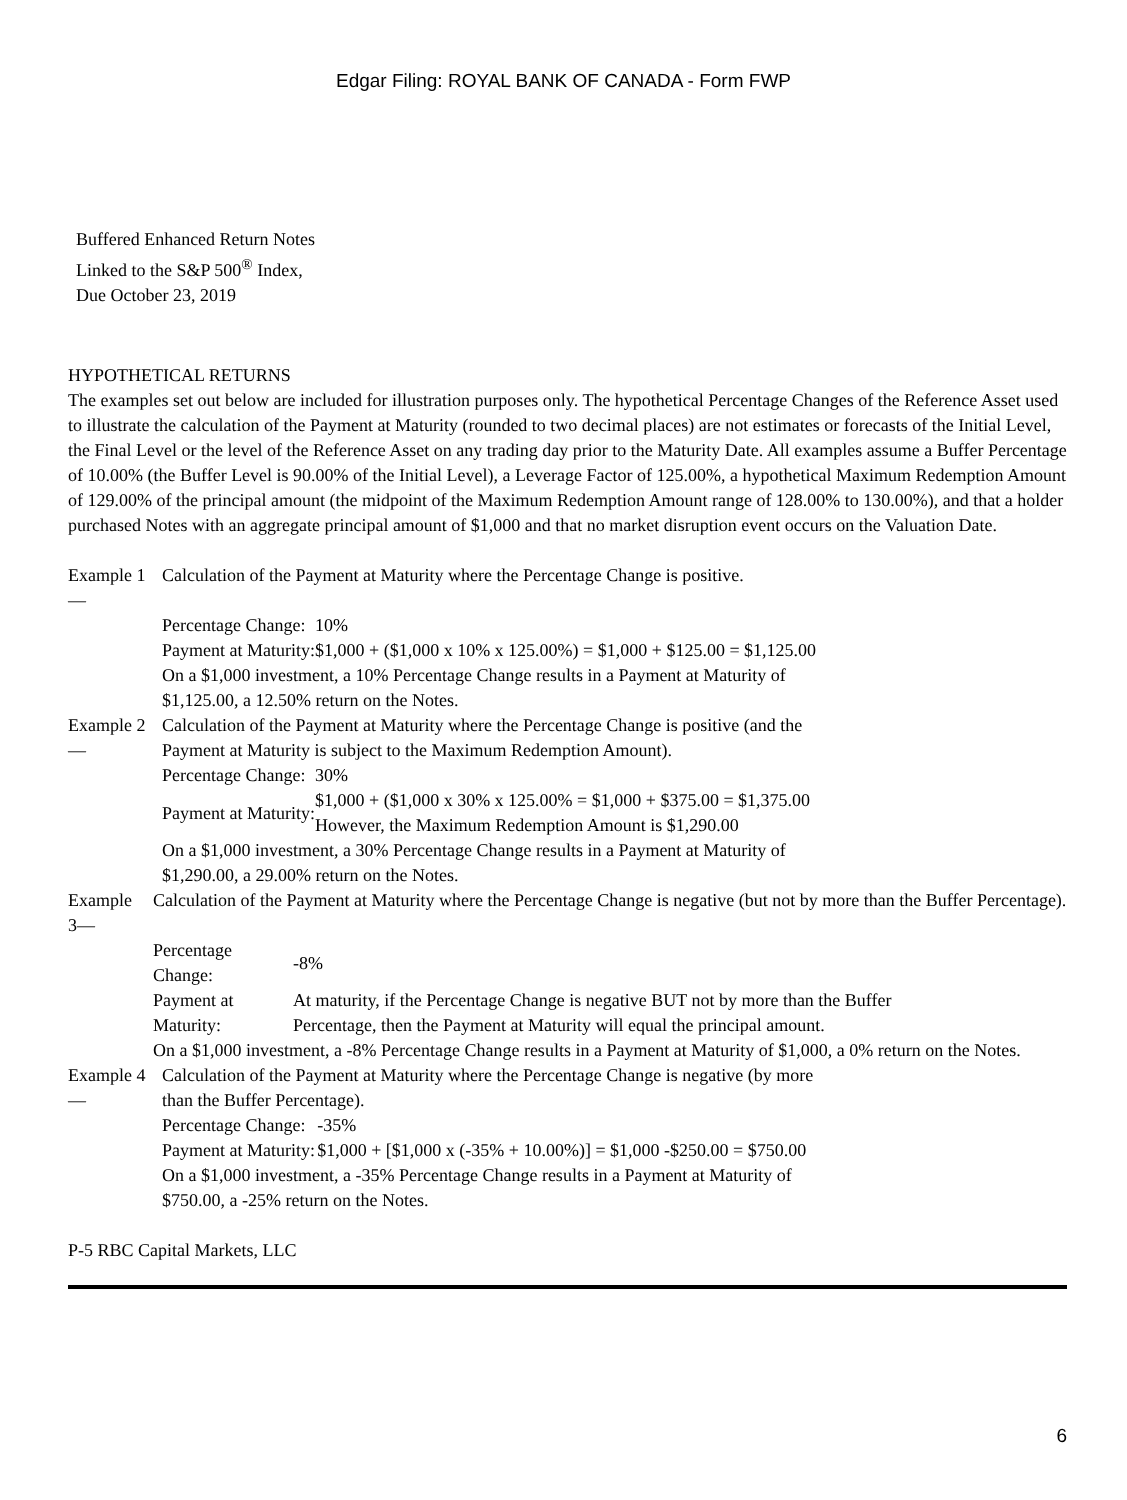Edgar Filing: ROYAL BANK OF CANADA - Form FWP
Buffered Enhanced Return Notes
Linked to the S&P 500<sup>®</sup> Index,
Due October 23, 2019
HYPOTHETICAL RETURNS
The examples set out below are included for illustration purposes only. The hypothetical Percentage Changes of the Reference Asset used to illustrate the calculation of the Payment at Maturity (rounded to two decimal places) are not estimates or forecasts of the Initial Level, the Final Level or the level of the Reference Asset on any trading day prior to the Maturity Date. All examples assume a Buffer Percentage of 10.00% (the Buffer Level is 90.00% of the Initial Level), a Leverage Factor of 125.00%, a hypothetical Maximum Redemption Amount of 129.00% of the principal amount (the midpoint of the Maximum Redemption Amount range of 128.00% to 130.00%), and that a holder purchased Notes with an aggregate principal amount of $1,000 and that no market disruption event occurs on the Valuation Date.
| Example 1— | Calculation of the Payment at Maturity where the Percentage Change is positive. | |
| | Percentage Change: | 10% |
| | Payment at Maturity: | $1,000 + ($1,000 x 10% x 125.00%) = $1,000 + $125.00 = $1,125.00 |
| | On a $1,000 investment, a 10% Percentage Change results in a Payment at Maturity of $1,125.00, a 12.50% return on the Notes. | |
| Example 2— | Calculation of the Payment at Maturity where the Percentage Change is positive (and the Payment at Maturity is subject to the Maximum Redemption Amount). | |
| | Percentage Change: | 30% |
| | Payment at Maturity: | $1,000 + ($1,000 x 30% x 125.00% = $1,000 + $375.00 = $1,375.00 However, the Maximum Redemption Amount is $1,290.00 |
| | On a $1,000 investment, a 30% Percentage Change results in a Payment at Maturity of $1,290.00, a 29.00% return on the Notes. | |
| Example 3— | Calculation of the Payment at Maturity where the Percentage Change is negative (but not by more than the Buffer Percentage). | |
| | Percentage Change: | -8% |
| | Payment at Maturity: | At maturity, if the Percentage Change is negative BUT not by more than the Buffer Percentage, then the Payment at Maturity will equal the principal amount. |
| | On a $1,000 investment, a -8% Percentage Change results in a Payment at Maturity of $1,000, a 0% return on the Notes. | |
| Example 4— | Calculation of the Payment at Maturity where the Percentage Change is negative (by more than the Buffer Percentage). | |
| | Percentage Change: | -35% |
| | Payment at Maturity: | $1,000 + [$1,000 x (-35% + 10.00%)] = $1,000 -$250.00 = $750.00 |
| | On a $1,000 investment, a -35% Percentage Change results in a Payment at Maturity of $750.00, a -25% return on the Notes. | |
P-5 RBC Capital Markets, LLC
6